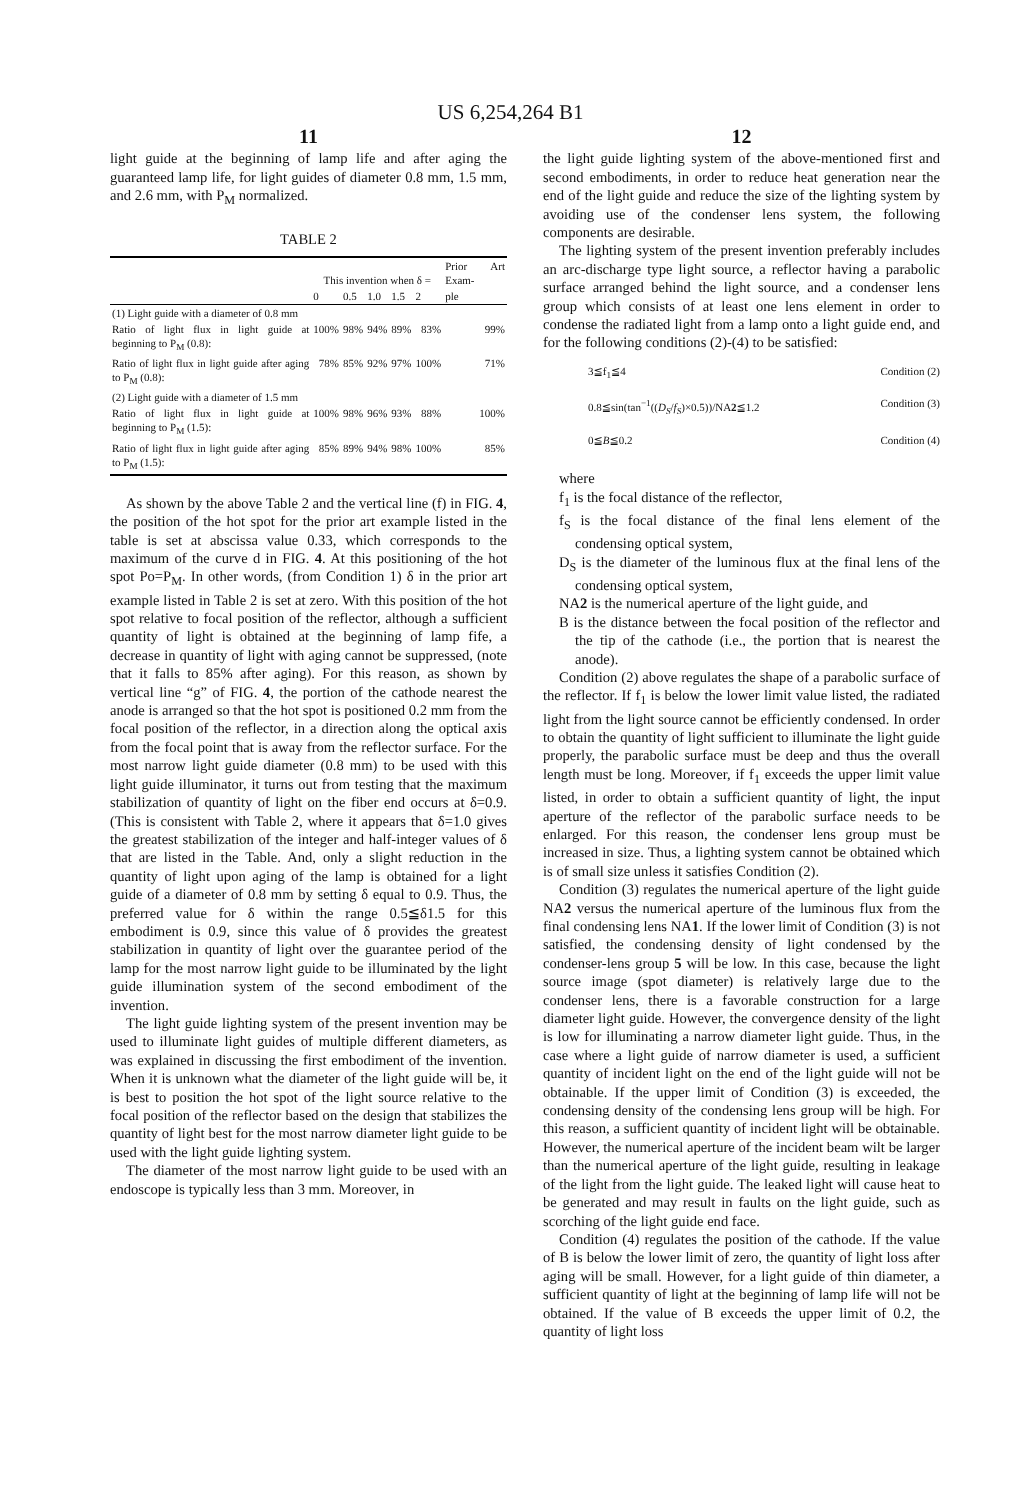US 6,254,264 B1
11
light guide at the beginning of lamp life and after aging the guaranteed lamp life, for light guides of diameter 0.8 mm, 1.5 mm, and 2.6 mm, with P<sub>M</sub> normalized.
TABLE 2
| | This invention when δ = | | | | | Prior Art Exam- |
| --- | --- | --- | --- | --- | --- | --- |
| | 0 | 0.5 | 1.0 | 1.5 | 2 | ple |
| (1) Light guide with a diameter of 0.8 mm | | | | | | |
| Ratio of light flux in light guide at beginning to P<sub>M</sub> (0.8): | 100% | 98% | 94% | 89% | 83% | 99% |
| Ratio of light flux in light guide after aging to P<sub>M</sub> (0.8): | 78% | 85% | 92% | 97% | 100% | 71% |
| (2) Light guide with a diameter of 1.5 mm | | | | | | |
| Ratio of light flux in light guide at beginning to P<sub>M</sub> (1.5): | 100% | 98% | 96% | 93% | 88% | 100% |
| Ratio of light flux in light guide after aging to P<sub>M</sub> (1.5): | 85% | 89% | 94% | 98% | 100% | 85% |
As shown by the above Table 2 and the vertical line (f) in FIG. 4, the position of the hot spot for the prior art example listed in the table is set at abscissa value 0.33, which corresponds to the maximum of the curve d in FIG. 4. At this positioning of the hot spot Po=P<sub>M</sub>. In other words, (from Condition 1) δ in the prior art example listed in Table 2 is set at zero. With this position of the hot spot relative to focal position of the reflector, although a sufficient quantity of light is obtained at the beginning of lamp fife, a decrease in quantity of light with aging cannot be suppressed, (note that it falls to 85% after aging). For this reason, as shown by vertical line “g” of FIG. 4, the portion of the cathode nearest the anode is arranged so that the hot spot is positioned 0.2 mm from the focal position of the reflector, in a direction along the optical axis from the focal point that is away from the reflector surface. For the most narrow light guide diameter (0.8 mm) to be used with this light guide illuminator, it turns out from testing that the maximum stabilization of quantity of light on the fiber end occurs at δ=0.9. (This is consistent with Table 2, where it appears that δ=1.0 gives the greatest stabilization of the integer and half-integer values of δ that are listed in the Table. And, only a slight reduction in the quantity of light upon aging of the lamp is obtained for a light guide of a diameter of 0.8 mm by setting δ equal to 0.9. Thus, the preferred value for δ within the range 0.5≦δ1.5 for this embodiment is 0.9, since this value of δ provides the greatest stabilization in quantity of light over the guarantee period of the lamp for the most narrow light guide to be illuminated by the light guide illumination system of the second embodiment of the invention.
The light guide lighting system of the present invention may be used to illuminate light guides of multiple different diameters, as was explained in discussing the first embodiment of the invention. When it is unknown what the diameter of the light guide will be, it is best to position the hot spot of the light source relative to the focal position of the reflector based on the design that stabilizes the quantity of light best for the most narrow diameter light guide to be used with the light guide lighting system.
The diameter of the most narrow light guide to be used with an endoscope is typically less than 3 mm. Moreover, in
12
the light guide lighting system of the above-mentioned first and second embodiments, in order to reduce heat generation near the end of the light guide and reduce the size of the lighting system by avoiding use of the condenser lens system, the following components are desirable.
The lighting system of the present invention preferably includes an arc-discharge type light source, a reflector having a parabolic surface arranged behind the light source, and a condenser lens group which consists of at least one lens element in order to condense the radiated light from a lamp onto a light guide end, and for the following conditions (2)-(4) to be satisfied:
3≦f<sub>1</sub>≦4 Condition (2)
0.8≦sin(tan<sup>−1</sup>((D<sub>S</sub>/f<sub>S</sub>)×0.5))/NA2≦1.2 Condition (3)
0≦B≦0.2 Condition (4)
where
f<sub>1</sub> is the focal distance of the reflector,
f<sub>S</sub> is the focal distance of the final lens element of the condensing optical system,
D<sub>S</sub> is the diameter of the luminous flux at the final lens of the condensing optical system,
NA2 is the numerical aperture of the light guide, and
B is the distance between the focal position of the reflector and the tip of the cathode (i.e., the portion that is nearest the anode).
Condition (2) above regulates the shape of a parabolic surface of the reflector. If f<sub>1</sub> is below the lower limit value listed, the radiated light from the light source cannot be efficiently condensed. In order to obtain the quantity of light sufficient to illuminate the light guide properly, the parabolic surface must be deep and thus the overall length must be long. Moreover, if f<sub>1</sub> exceeds the upper limit value listed, in order to obtain a sufficient quantity of light, the input aperture of the reflector of the parabolic surface needs to be enlarged. For this reason, the condenser lens group must be increased in size. Thus, a lighting system cannot be obtained which is of small size unless it satisfies Condition (2).
Condition (3) regulates the numerical aperture of the light guide NA2 versus the numerical aperture of the luminous flux from the final condensing lens NA1. If the lower limit of Condition (3) is not satisfied, the condensing density of light condensed by the condenser-lens group 5 will be low. In this case, because the light source image (spot diameter) is relatively large due to the condenser lens, there is a favorable construction for a large diameter light guide. However, the convergence density of the light is low for illuminating a narrow diameter light guide. Thus, in the case where a light guide of narrow diameter is used, a sufficient quantity of incident light on the end of the light guide will not be obtainable. If the upper limit of Condition (3) is exceeded, the condensing density of the condensing lens group will be high. For this reason, a sufficient quantity of incident light will be obtainable. However, the numerical aperture of the incident beam wilt be larger than the numerical aperture of the light guide, resulting in leakage of the light from the light guide. The leaked light will cause heat to be generated and may result in faults on the light guide, such as scorching of the light guide end face.
Condition (4) regulates the position of the cathode. If the value of B is below the lower limit of zero, the quantity of light loss after aging will be small. However, for a light guide of thin diameter, a sufficient quantity of light at the beginning of lamp life will not be obtained. If the value of B exceeds the upper limit of 0.2, the quantity of light loss